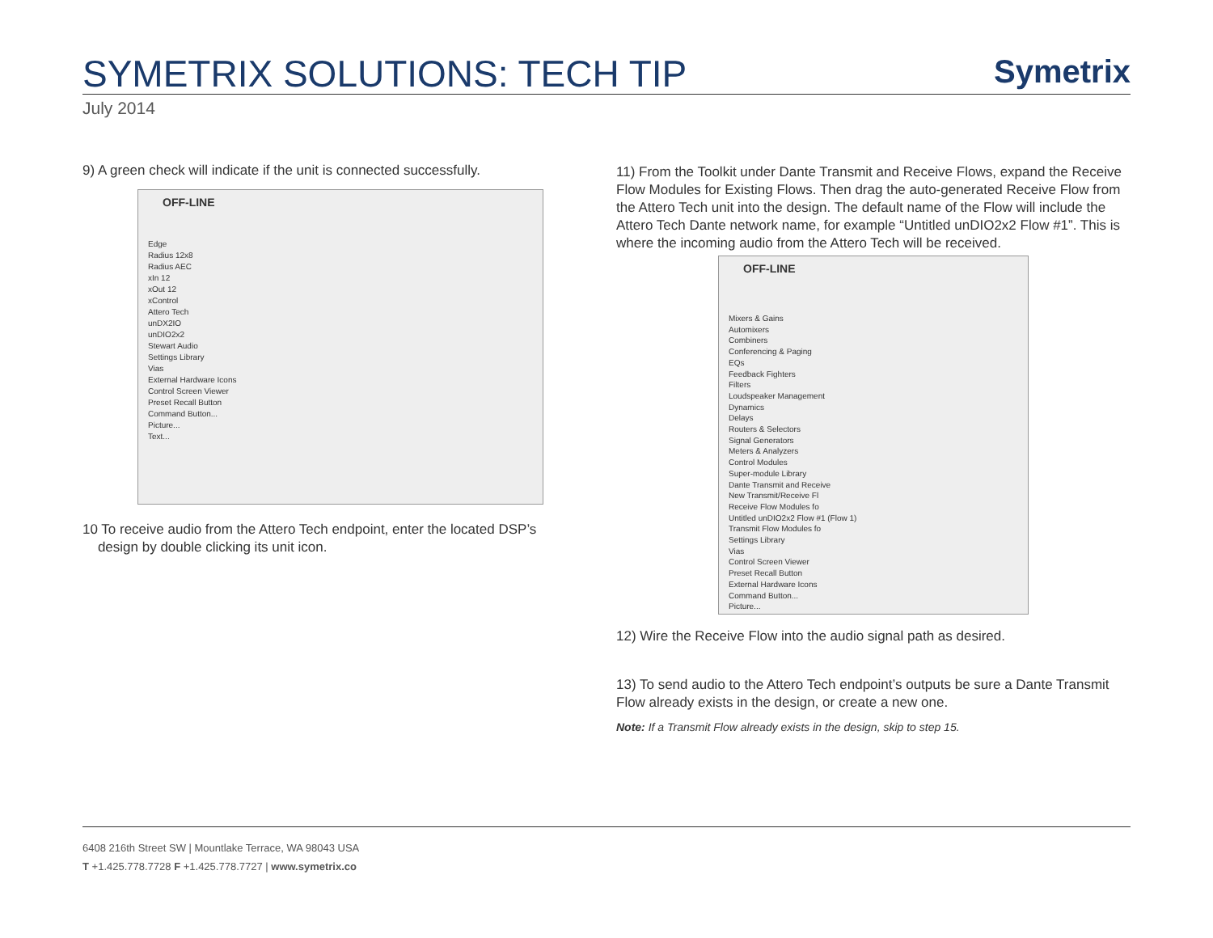SYMETRIX SOLUTIONS: TECH TIP
Symetrix
July 2014
9) A green check will indicate if the unit is connected successfully.
OFF-LINE
Edge
Radius 12x8
Radius AEC
xIn 12
xOut 12
xControl
Attero Tech
unDX2IO
unDIO2x2
Stewart Audio
Settings Library
Vias
External Hardware Icons
Control Screen Viewer
Preset Recall Button
Command Button...
Picture...
Text...
10 To receive audio from the Attero Tech endpoint, enter the located DSP’s
design by double clicking its unit icon.
11) From the Toolkit under Dante Transmit and Receive Flows, expand the Receive Flow Modules for Existing Flows. Then drag the auto-generated Receive Flow from the Attero Tech unit into the design. The default name of the Flow will include the Attero Tech Dante network name, for example “Untitled unDIO2x2 Flow #1”. This is where the incoming audio from the Attero Tech will be received.
OFF-LINE
Mixers & Gains
Automixers
Combiners
Conferencing & Paging
EQs
Feedback Fighters
Filters
Loudspeaker Management
Dynamics
Delays
Routers & Selectors
Signal Generators
Meters & Analyzers
Control Modules
Super-module Library
Dante Transmit and Receive
New Transmit/Receive Fl
Receive Flow Modules fo
Untitled unDIO2x2 Flow #1 (Flow 1)
Transmit Flow Modules fo
Settings Library
Vias
Control Screen Viewer
Preset Recall Button
External Hardware Icons
Command Button...
Picture...
12) Wire the Receive Flow into the audio signal path as desired.
13) To send audio to the Attero Tech endpoint’s outputs be sure a Dante Transmit Flow already exists in the design, or create a new one.
Note: If a Transmit Flow already exists in the design, skip to step 15.
6408 216th Street SW | Mountlake Terrace, WA 98043 USA
T +1.425.778.7728 F +1.425.778.7727 | www.symetrix.co